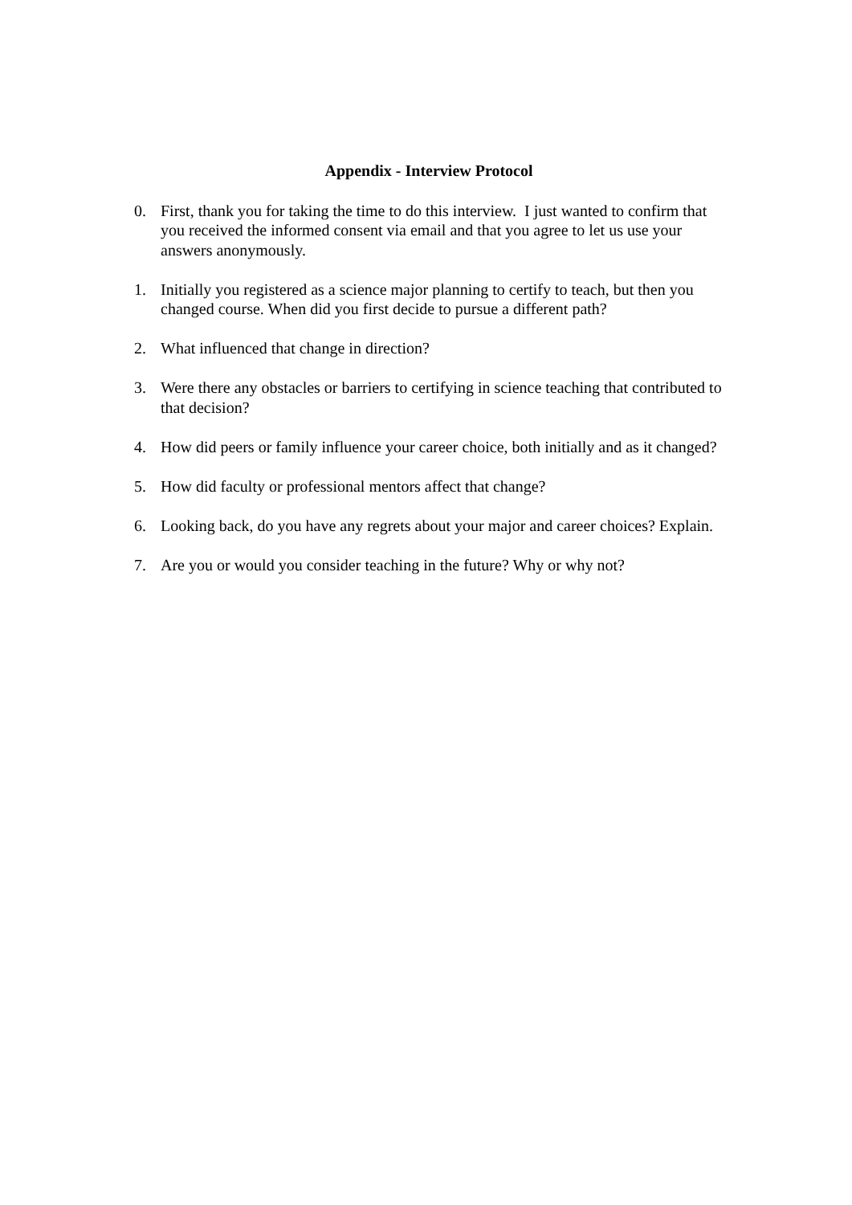Appendix - Interview Protocol
0. First, thank you for taking the time to do this interview. I just wanted to confirm that you received the informed consent via email and that you agree to let us use your answers anonymously.
1. Initially you registered as a science major planning to certify to teach, but then you changed course. When did you first decide to pursue a different path?
2. What influenced that change in direction?
3. Were there any obstacles or barriers to certifying in science teaching that contributed to that decision?
4. How did peers or family influence your career choice, both initially and as it changed?
5. How did faculty or professional mentors affect that change?
6. Looking back, do you have any regrets about your major and career choices? Explain.
7. Are you or would you consider teaching in the future? Why or why not?